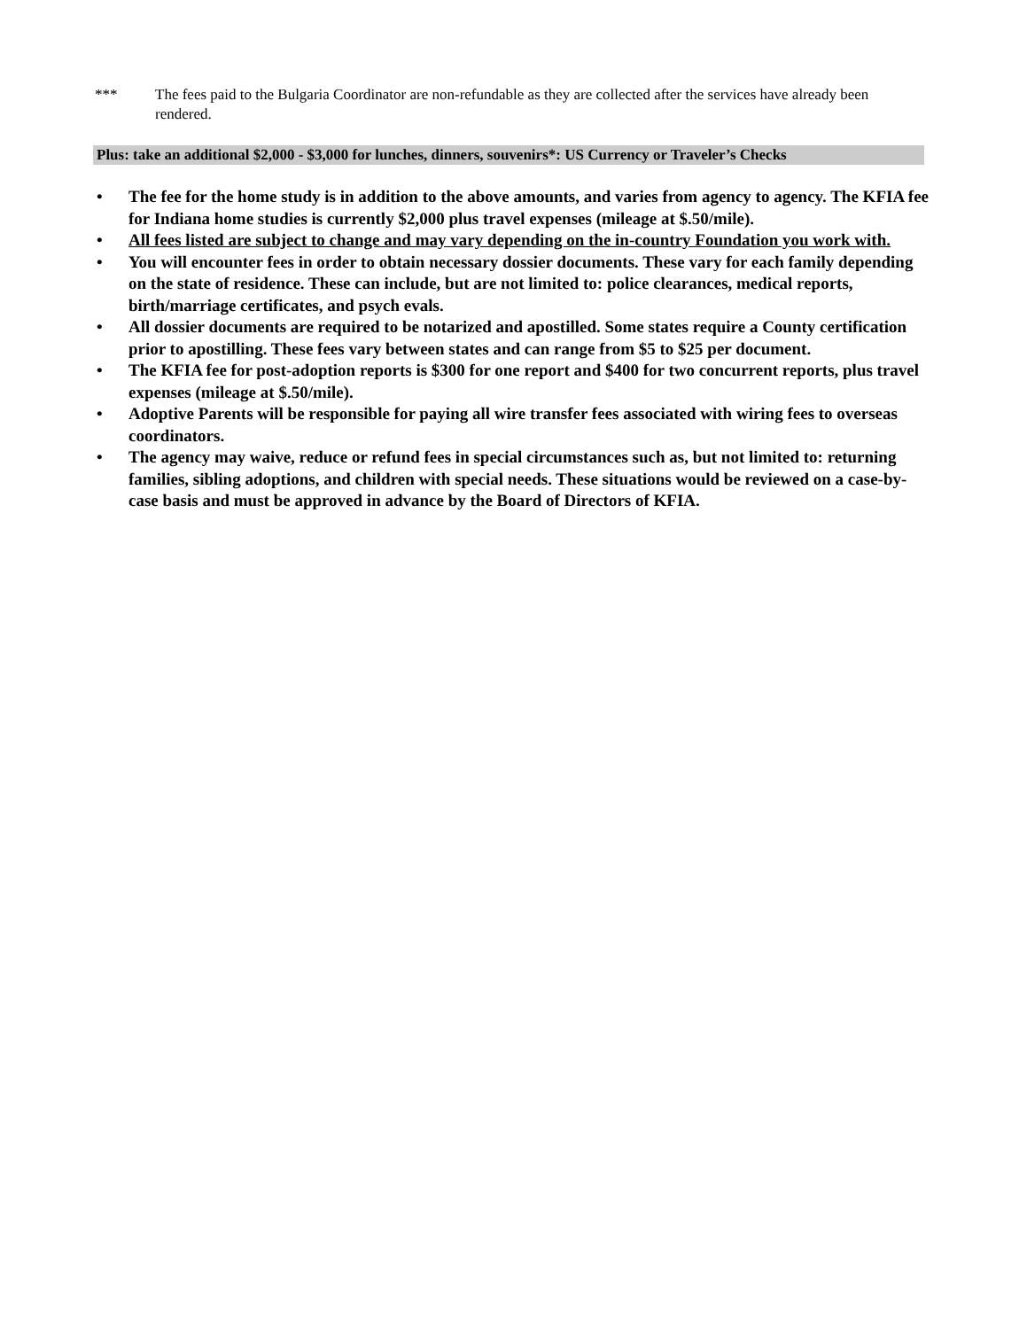*** The fees paid to the Bulgaria Coordinator are non-refundable as they are collected after the services have already been rendered.
Plus: take an additional $2,000 - $3,000 for lunches, dinners, souvenirs*: US Currency or Traveler’s Checks
• The fee for the home study is in addition to the above amounts, and varies from agency to agency. The KFIA fee for Indiana home studies is currently $2,000 plus travel expenses (mileage at $.50/mile).
• All fees listed are subject to change and may vary depending on the in-country Foundation you work with.
• You will encounter fees in order to obtain necessary dossier documents. These vary for each family depending on the state of residence. These can include, but are not limited to: police clearances, medical reports, birth/marriage certificates, and psych evals.
• All dossier documents are required to be notarized and apostilled. Some states require a County certification prior to apostilling. These fees vary between states and can range from $5 to $25 per document.
• The KFIA fee for post-adoption reports is $300 for one report and $400 for two concurrent reports, plus travel expenses (mileage at $.50/mile).
• Adoptive Parents will be responsible for paying all wire transfer fees associated with wiring fees to overseas coordinators.
• The agency may waive, reduce or refund fees in special circumstances such as, but not limited to: returning families, sibling adoptions, and children with special needs. These situations would be reviewed on a case-by-case basis and must be approved in advance by the Board of Directors of KFIA.